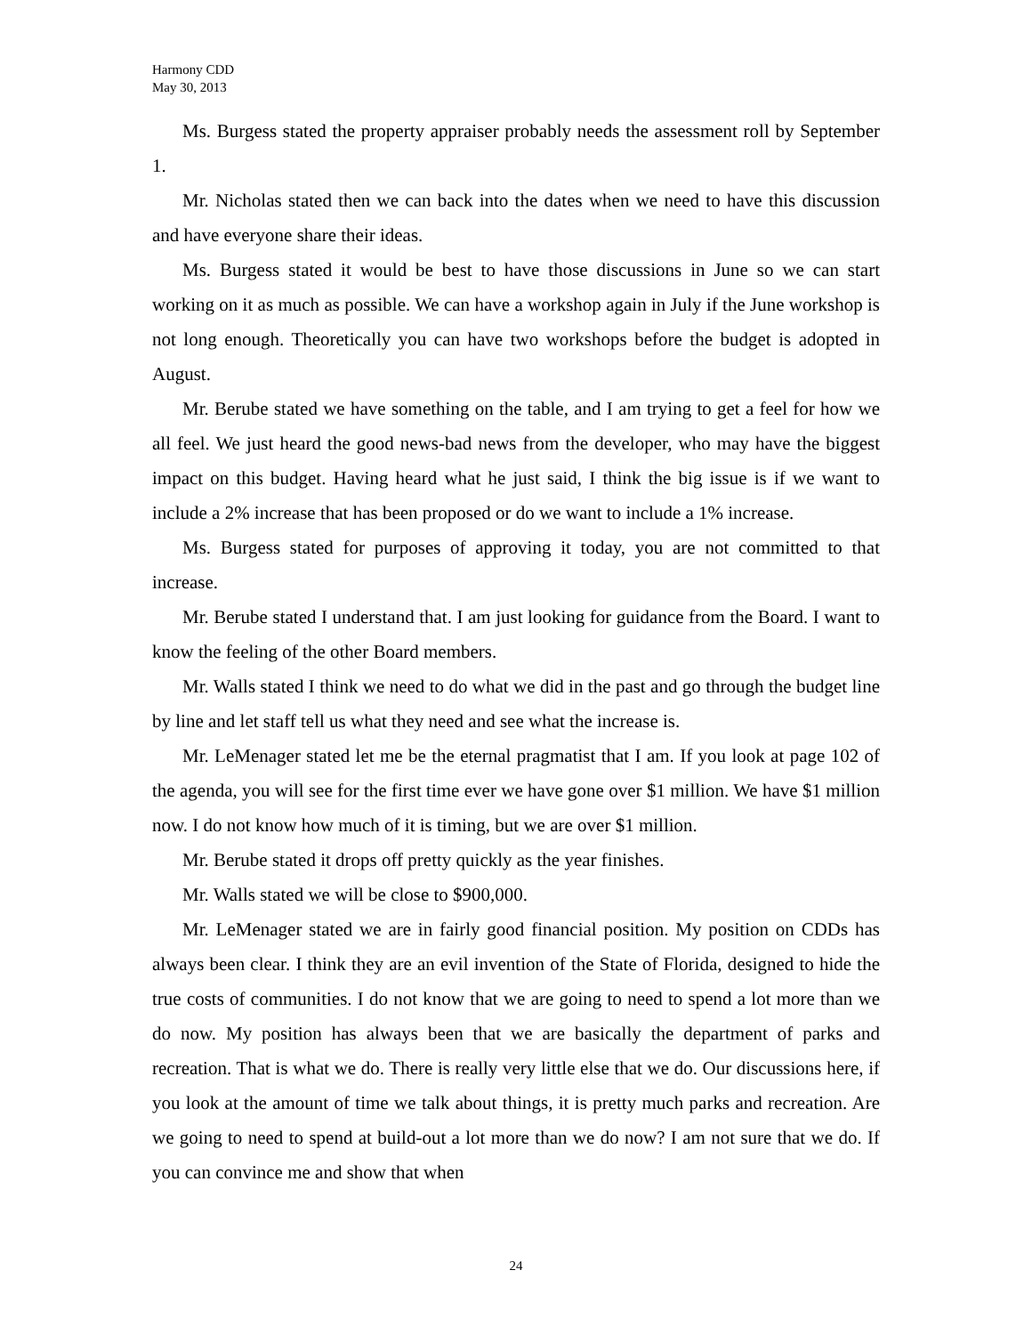Harmony CDD
May 30, 2013
Ms. Burgess stated the property appraiser probably needs the assessment roll by September 1.
Mr. Nicholas stated then we can back into the dates when we need to have this discussion and have everyone share their ideas.
Ms. Burgess stated it would be best to have those discussions in June so we can start working on it as much as possible. We can have a workshop again in July if the June workshop is not long enough. Theoretically you can have two workshops before the budget is adopted in August.
Mr. Berube stated we have something on the table, and I am trying to get a feel for how we all feel. We just heard the good news-bad news from the developer, who may have the biggest impact on this budget. Having heard what he just said, I think the big issue is if we want to include a 2% increase that has been proposed or do we want to include a 1% increase.
Ms. Burgess stated for purposes of approving it today, you are not committed to that increase.
Mr. Berube stated I understand that. I am just looking for guidance from the Board. I want to know the feeling of the other Board members.
Mr. Walls stated I think we need to do what we did in the past and go through the budget line by line and let staff tell us what they need and see what the increase is.
Mr. LeMenager stated let me be the eternal pragmatist that I am. If you look at page 102 of the agenda, you will see for the first time ever we have gone over $1 million. We have $1 million now. I do not know how much of it is timing, but we are over $1 million.
Mr. Berube stated it drops off pretty quickly as the year finishes.
Mr. Walls stated we will be close to $900,000.
Mr. LeMenager stated we are in fairly good financial position. My position on CDDs has always been clear. I think they are an evil invention of the State of Florida, designed to hide the true costs of communities. I do not know that we are going to need to spend a lot more than we do now. My position has always been that we are basically the department of parks and recreation. That is what we do. There is really very little else that we do. Our discussions here, if you look at the amount of time we talk about things, it is pretty much parks and recreation. Are we going to need to spend at build-out a lot more than we do now? I am not sure that we do. If you can convince me and show that when
24